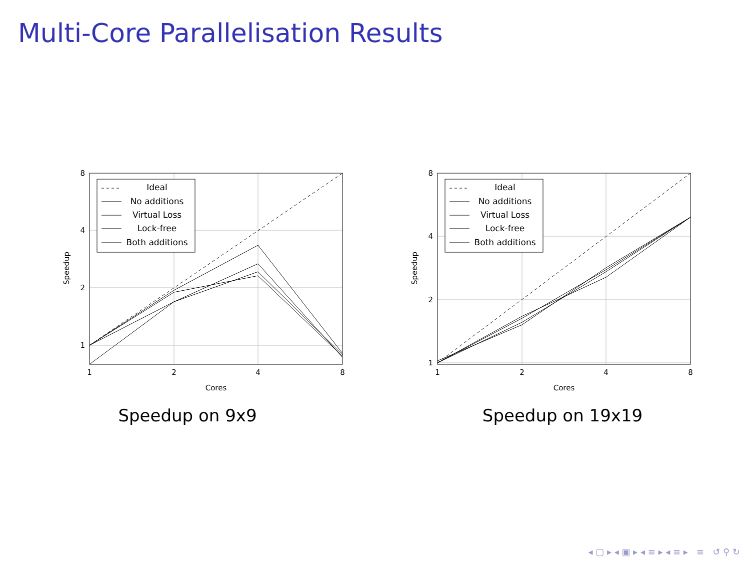Multi-Core Parallelisation Results
8
4
2
1
1
2
4
8
Cores
Speedup
Ideal
No additions
Virtual Loss
Lock-free
Both additions
Speedup on 9x9
8
4
2
1
1
2
4
8
Cores
Speedup
Ideal
No additions
Virtual Loss
Lock-free
Both additions
Speedup on 19x19
◂ ▢ ▸ ◂ ▣ ▸ ◂ ≡ ▸ ◂ ≡ ▸ ≡ ↺ ⚲ ↻